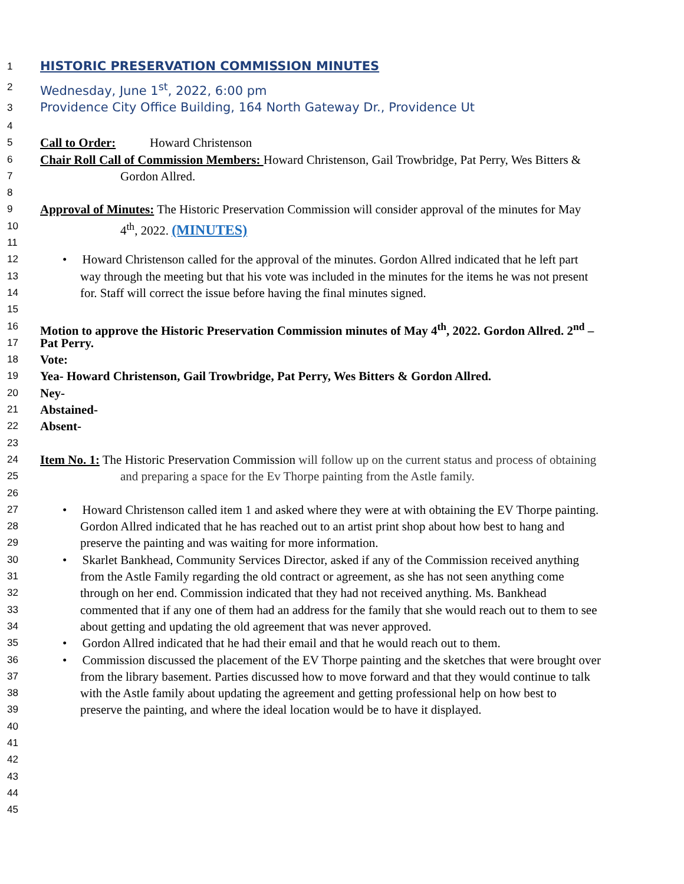1 HISTORIC PRESERVATION COMMISSION MINUTES
2 Wednesday, June 1<sup>st</sup>, 2022, 6:00 pm
3 Providence City Office Building, 164 North Gateway Dr., Providence Ut
4
5 Call to Order: Howard Christenson
6 Chair Roll Call of Commission Members: Howard Christenson, Gail Trowbridge, Pat Perry, Wes Bitters &
7 Gordon Allred.
8
9 Approval of Minutes: The Historic Preservation Commission will consider approval of the minutes for May
10 4<sup>th</sup>, 2022. (MINUTES)
11
12 • Howard Christenson called for the approval of the minutes. Gordon Allred indicated that he left part
13 way through the meeting but that his vote was included in the minutes for the items he was not present
14 for. Staff will correct the issue before having the final minutes signed.
15
16 Motion to approve the Historic Preservation Commission minutes of May 4<sup>th</sup>, 2022. Gordon Allred. 2<sup>nd</sup> –
17 Pat Perry.
18 Vote:
19 Yea- Howard Christenson, Gail Trowbridge, Pat Perry, Wes Bitters & Gordon Allred.
20 Ney-
21 Abstained-
22 Absent-
23
24 Item No. 1: The Historic Preservation Commission will follow up on the current status and process of obtaining
25 and preparing a space for the Ev Thorpe painting from the Astle family.
26
27 • Howard Christenson called item 1 and asked where they were at with obtaining the EV Thorpe painting.
28 Gordon Allred indicated that he has reached out to an artist print shop about how best to hang and
29 preserve the painting and was waiting for more information.
30 • Skarlet Bankhead, Community Services Director, asked if any of the Commission received anything
31 from the Astle Family regarding the old contract or agreement, as she has not seen anything come
32 through on her end. Commission indicated that they had not received anything. Ms. Bankhead
33 commented that if any one of them had an address for the family that she would reach out to them to see
34 about getting and updating the old agreement that was never approved.
35 • Gordon Allred indicated that he had their email and that he would reach out to them.
36 • Commission discussed the placement of the EV Thorpe painting and the sketches that were brought over
37 from the library basement. Parties discussed how to move forward and that they would continue to talk
38 with the Astle family about updating the agreement and getting professional help on how best to
39 preserve the painting, and where the ideal location would be to have it displayed.
40
41
42
43
44
45